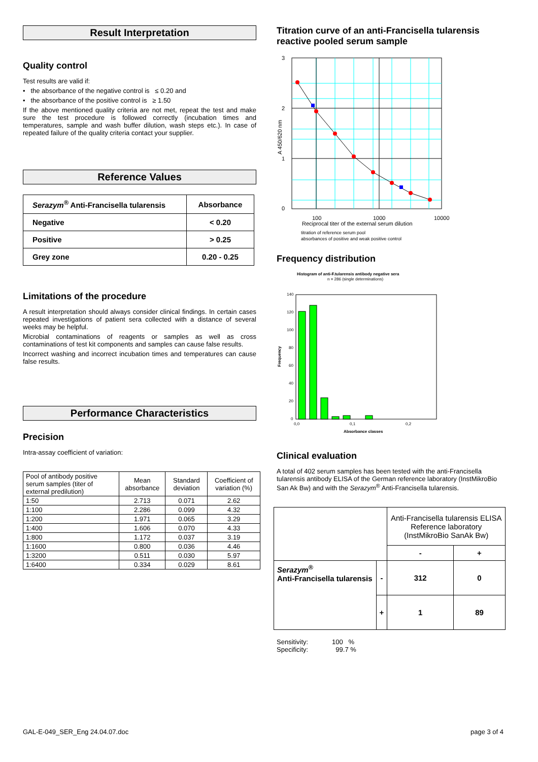Result Interpretation
Quality control
Test results are valid if:
• the absorbance of the negative control is ≤ 0.20 and
• the absorbance of the positive control is ≥ 1.50
If the above mentioned quality criteria are not met, repeat the test and make sure the test procedure is followed correctly (incubation times and temperatures, sample and wash buffer dilution, wash steps etc.). In case of repeated failure of the quality criteria contact your supplier.
Reference Values
| Serazym<sup>®</sup> Anti-Francisella tularensis | Absorbance |
| --- | --- |
| Negative | < 0.20 |
| Positive | > 0.25 |
| Grey zone | 0.20 - 0.25 |
Limitations of the procedure
A result interpretation should always consider clinical findings. In certain cases repeated investigations of patient sera collected with a distance of several weeks may be helpful.
Microbial contaminations of reagents or samples as well as cross contaminations of test kit components and samples can cause false results.
Incorrect washing and incorrect incubation times and temperatures can cause false results.
Performance Characteristics
Precision
Intra-assay coefficient of variation:
| Pool of antibody positive serum samples (titer of external predilution) | Mean absorbance | Standard deviation | Coefficient of variation (%) |
| --- | --- | --- | --- |
| 1:50 | 2.713 | 0.071 | 2.62 |
| 1:100 | 2.286 | 0.099 | 4.32 |
| 1:200 | 1.971 | 0.065 | 3.29 |
| 1:400 | 1.606 | 0.070 | 4.33 |
| 1:800 | 1.172 | 0.037 | 3.19 |
| 1:1600 | 0.800 | 0.036 | 4.46 |
| 1:3200 | 0.511 | 0.030 | 5.97 |
| 1:6400 | 0.334 | 0.029 | 8.61 |
Titration curve of an anti-Francisella tularensis reactive pooled serum sample
3
2
1
0
100
1000
10000
Reciprocal titer of the external serum dilution
A 450/620 nm
titration of reference serum pool
absorbances of positive and weak positive control
Frequency distribution
Histogram of anti-F.tularensis antibody negative sera
n = 286 (single determinations)
140
120
100
80
60
40
20
0
0,0
0,1
0,2
Absorbance classes
Frequency
Clinical evaluation
A total of 402 serum samples has been tested with the anti-Francisella tularensis antibody ELISA of the German reference laboratory (InstMikroBio San Ak Bw) and with the Serazym<sup>®</sup> Anti-Francisella tularensis.
| | | Anti-Francisella tularensis ELISA Reference laboratory (InstMikroBio SanAk Bw) | |
| | | - | + |
| Serazym<sup>®</sup> Anti-Francisella tularensis | - | 312 | 0 |
| | + | 1 | 89 |
Sensitivity: 100 %
Specificity: 99.7 %
GAL-E-049_SER_Eng 24.04.07.doc page 3 of 4